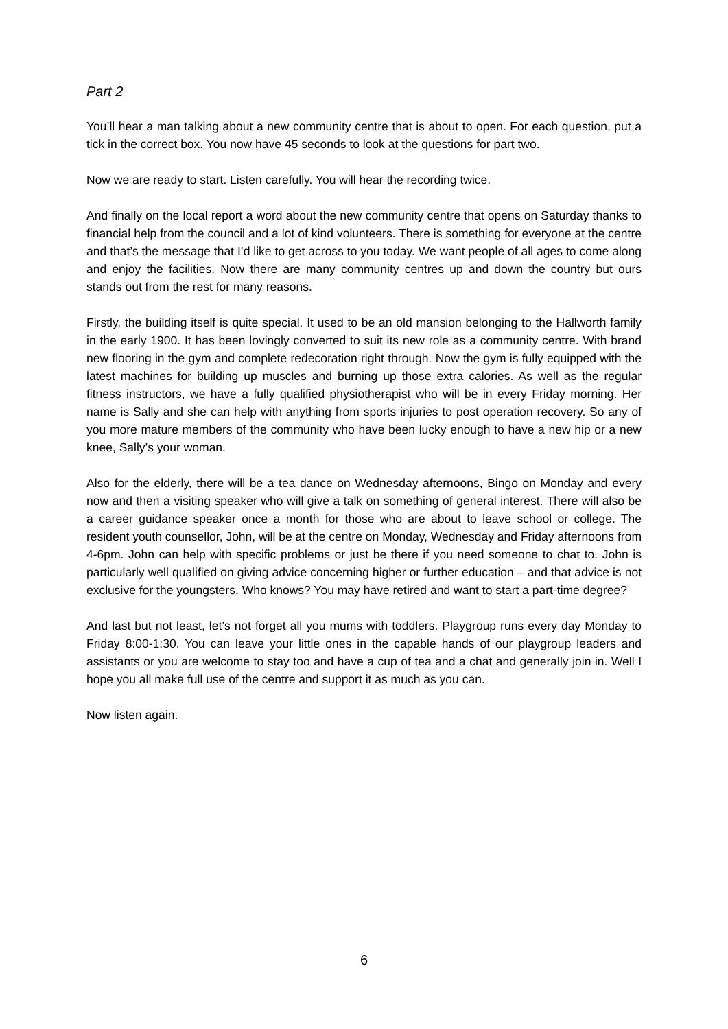Part 2
You’ll hear a man talking about a new community centre that is about to open. For each question, put a tick in the correct box. You now have 45 seconds to look at the questions for part two.
Now we are ready to start. Listen carefully. You will hear the recording twice.
And finally on the local report a word about the new community centre that opens on Saturday thanks to financial help from the council and a lot of kind volunteers. There is something for everyone at the centre and that’s the message that I’d like to get across to you today. We want people of all ages to come along and enjoy the facilities. Now there are many community centres up and down the country but ours stands out from the rest for many reasons.
Firstly, the building itself is quite special. It used to be an old mansion belonging to the Hallworth family in the early 1900. It has been lovingly converted to suit its new role as a community centre. With brand new flooring in the gym and complete redecoration right through. Now the gym is fully equipped with the latest machines for building up muscles and burning up those extra calories. As well as the regular fitness instructors, we have a fully qualified physiotherapist who will be in every Friday morning. Her name is Sally and she can help with anything from sports injuries to post operation recovery. So any of you more mature members of the community who have been lucky enough to have a new hip or a new knee, Sally’s your woman.
Also for the elderly, there will be a tea dance on Wednesday afternoons, Bingo on Monday and every now and then a visiting speaker who will give a talk on something of general interest. There will also be a career guidance speaker once a month for those who are about to leave school or college. The resident youth counsellor, John, will be at the centre on Monday, Wednesday and Friday afternoons from 4-6pm. John can help with specific problems or just be there if you need someone to chat to. John is particularly well qualified on giving advice concerning higher or further education – and that advice is not exclusive for the youngsters. Who knows? You may have retired and want to start a part-time degree?
And last but not least, let’s not forget all you mums with toddlers. Playgroup runs every day Monday to Friday 8:00-1:30. You can leave your little ones in the capable hands of our playgroup leaders and assistants or you are welcome to stay too and have a cup of tea and a chat and generally join in. Well I hope you all make full use of the centre and support it as much as you can.
Now listen again.
6